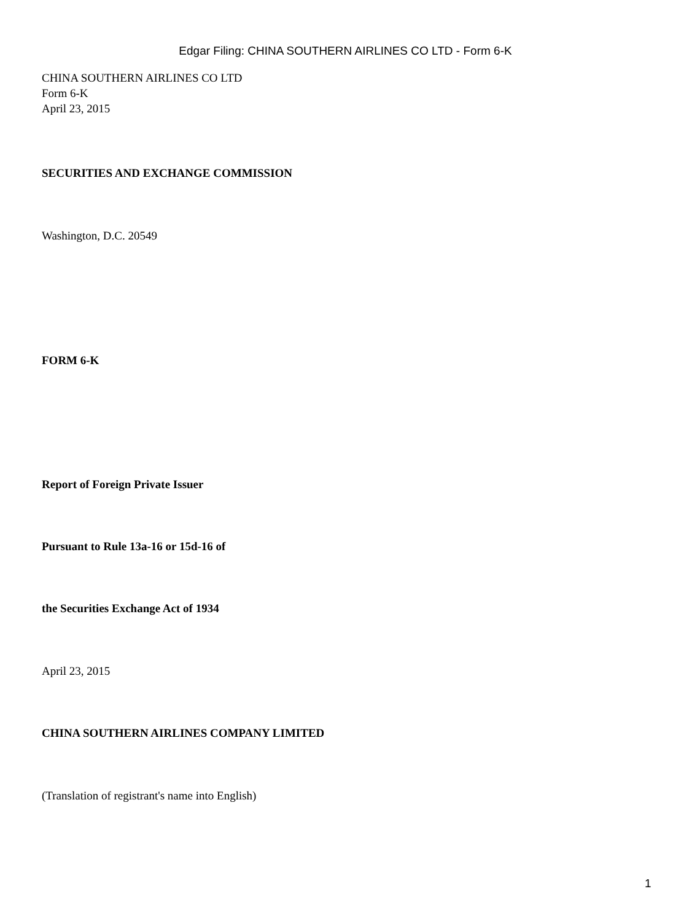Edgar Filing: CHINA SOUTHERN AIRLINES CO LTD - Form 6-K
CHINA SOUTHERN AIRLINES CO LTD
Form 6-K
April 23, 2015
SECURITIES AND EXCHANGE COMMISSION
Washington, D.C. 20549
FORM 6-K
Report of Foreign Private Issuer
Pursuant to Rule 13a-16 or 15d-16 of
the Securities Exchange Act of 1934
April 23, 2015
CHINA SOUTHERN AIRLINES COMPANY LIMITED
(Translation of registrant's name into English)
1